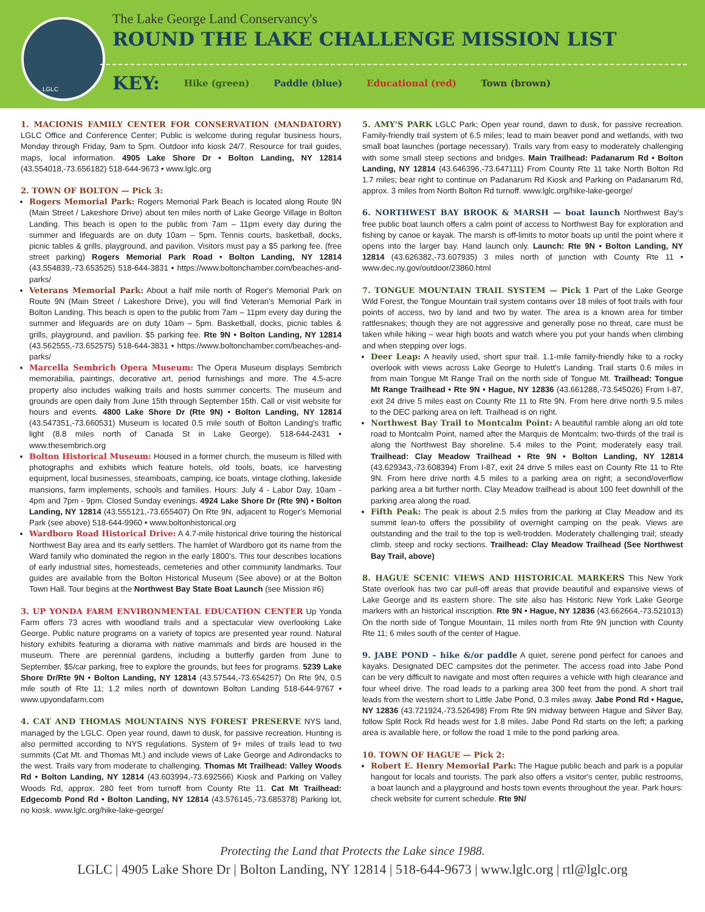The Lake George Land Conservancy's
ROUND THE LAKE CHALLENGE MISSION LIST
KEY: Hike (green) Paddle (blue) Educational (red) Town (brown)
LGLC
1. MACIONIS FAMILY CENTER FOR CONSERVATION (MANDATORY) LGLC Office and Conference Center; Public is welcome during regular business hours, Monday through Friday, 9am to 5pm. Outdoor info kiosk 24/7. Resource for trail guides, maps, local information. 4905 Lake Shore Dr • Bolton Landing, NY 12814 (43.554018,-73.656182) 518-644-9673 • www.lglc.org
2. TOWN OF BOLTON — Pick 3:
Rogers Memorial Park: Rogers Memorial Park Beach is located along Route 9N (Main Street / Lakeshore Drive) about ten miles north of Lake George Village in Bolton Landing. This beach is open to the public from 7am – 11pm every day during the summer and lifeguards are on duty 10am – 5pm. Tennis courts, basketball, docks, picnic tables & grills, playground, and pavilion. Visitors must pay a $5 parking fee. (free street parking) Rogers Memorial Park Road • Bolton Landing, NY 12814 (43.554839,-73.653525) 518-644-3831 • https://www.boltonchamber.com/beaches-and-parks/
Veterans Memorial Park: About a half mile north of Roger's Memorial Park on Route 9N (Main Street / Lakeshore Drive), you will find Veteran's Memorial Park in Bolton Landing. This beach is open to the public from 7am – 11pm every day during the summer and lifeguards are on duty 10am – 5pm. Basketball, docks, picnic tables & grills, playground, and pavilion. $5 parking fee. Rte 9N • Bolton Landing, NY 12814 (43.562555,-73.652575) 518-644-3831 • https://www.boltonchamber.com/beaches-and-parks/
Marcella Sembrich Opera Museum: The Opera Museum displays Sembrich memorabilia, paintings, decorative art, period furnishings and more. The 4.5-acre property also includes walking trails and hosts summer concerts. The museum and grounds are open daily from June 15th through September 15th. Call or visit website for hours and events. 4800 Lake Shore Dr (Rte 9N) • Bolton Landing, NY 12814 (43.547351,-73.660531) Museum is located 0.5 mile south of Bolton Landing's traffic light (8.8 miles north of Canada St in Lake George). 518-644-2431 • www.thesembrich.org
Bolton Historical Museum: Housed in a former church, the museum is filled with photographs and exhibits which feature hotels, old tools, boats, ice harvesting equipment, local businesses, steamboats, camping, ice boats, vintage clothing, lakeside mansions, farm implements, schools and families. Hours: July 4 - Labor Day, 10am - 4pm and 7pm - 9pm. Closed Sunday evenings. 4924 Lake Shore Dr (Rte 9N) • Bolton Landing, NY 12814 (43.555121,-73.655407) On Rte 9N, adjacent to Roger's Memorial Park (see above) 518-644-9960 • www.boltonhistorical.org
Wardboro Road Historical Drive: A 4.7-mile historical drive touring the historical Northwest Bay area and its early settlers. The hamlet of Wardboro got its name from the Ward family who dominated the region in the early 1800's. This tour describes locations of early industrial sites, homesteads, cemeteries and other community landmarks. Tour guides are available from the Bolton Historical Museum (See above) or at the Bolton Town Hall. Tour begins at the Northwest Bay State Boat Launch (see Mission #6)
3. UP YONDA FARM ENVIRONMENTAL EDUCATION CENTER Up Yonda Farm offers 73 acres with woodland trails and a spectacular view overlooking Lake George. Public nature programs on a variety of topics are presented year round. Natural history exhibits featuring a diorama with native mammals and birds are housed in the museum. There are perennial gardens, including a butterfly garden from June to September. $5/car parking, free to explore the grounds, but fees for programs. 5239 Lake Shore Dr/Rte 9N • Bolton Landing, NY 12814 (43.57544,-73.654257) On Rte 9N, 0.5 mile south of Rte 11; 1.2 miles north of downtown Bolton Landing 518-644-9767 • www.upyondafarm.com
4. CAT AND THOMAS MOUNTAINS NYS FOREST PRESERVE NYS land, managed by the LGLC. Open year round, dawn to dusk, for passive recreation. Hunting is also permitted according to NYS regulations. System of 9+ miles of trails lead to two summits (Cat Mt. and Thomas Mt.) and include views of Lake George and Adirondacks to the west. Trails vary from moderate to challenging. Thomas Mt Trailhead: Valley Woods Rd • Bolton Landing, NY 12814 (43.603994,-73.692566) Kiosk and Parking on Valley Woods Rd, approx. 280 feet from turnoff from County Rte 11. Cat Mt Trailhead: Edgecomb Pond Rd • Bolton Landing, NY 12814 (43.576145,-73.685378) Parking lot, no kiosk. www.lglc.org/hike-lake-george/
5. AMY'S PARK LGLC Park; Open year round, dawn to dusk, for passive recreation. Family-friendly trail system of 6.5 miles; lead to main beaver pond and wetlands, with two small boat launches (portage necessary). Trails vary from easy to moderately challenging with some small steep sections and bridges. Main Trailhead: Padanarum Rd • Bolton Landing, NY 12814 (43.646396,-73.647111) From County Rte 11 take North Bolton Rd 1.7 miles; bear right to continue on Padanarum Rd Kiosk and Parking on Padanarum Rd, approx. 3 miles from North Bolton Rd turnoff. www.lglc.org/hike-lake-george/
6. NORTHWEST BAY BROOK & MARSH — boat launch Northwest Bay's free public boat launch offers a calm point of access to Northwest Bay for exploration and fishing by canoe or kayak. The marsh is off-limits to motor boats up until the point where it opens into the larger bay. Hand launch only. Launch: Rte 9N • Bolton Landing, NY 12814 (43.626382,-73.607935) 3 miles north of junction with County Rte 11 • www.dec.ny.gov/outdoor/23860.html
7. TONGUE MOUNTAIN TRAIL SYSTEM — Pick 1 Part of the Lake George Wild Forest, the Tongue Mountain trail system contains over 18 miles of foot trails with four points of access, two by land and two by water. The area is a known area for timber rattlesnakes; though they are not aggressive and generally pose no threat, care must be taken while hiking – wear high boots and watch where you put your hands when climbing and when stepping over logs.
Deer Leap: A heavily used, short spur trail. 1.1-mile family-friendly hike to a rocky overlook with views across Lake George to Hulett's Landing. Trail starts 0.6 miles in from main Tongue Mt Range Trail on the north side of Tongue Mt. Trailhead: Tongue Mt Range Trailhead • Rte 9N • Hague, NY 12836 (43.661288,-73.545026) From I-87, exit 24 drive 5 miles east on County Rte 11 to Rte 9N. From here drive north 9.5 miles to the DEC parking area on left. Trailhead is on right.
Northwest Bay Trail to Montcalm Point: A beautiful ramble along an old tote road to Montcalm Point, named after the Marquis de Montcalm; two-thirds of the trail is along the Northwest Bay shoreline. 5.4 miles to the Point; moderately easy trail. Trailhead: Clay Meadow Trailhead • Rte 9N • Bolton Landing, NY 12814 (43.629343,-73.608394) From I-87, exit 24 drive 5 miles east on County Rte 11 to Rte 9N. From here drive north 4.5 miles to a parking area on right; a second/overflow parking area a bit further north. Clay Meadow trailhead is about 100 feet downhill of the parking area along the road.
Fifth Peak: The peak is about 2.5 miles from the parking at Clay Meadow and its summit lean-to offers the possibility of overnight camping on the peak. Views are outstanding and the trail to the top is well-trodden. Moderately challenging trail; steady climb, steep and rocky sections. Trailhead: Clay Meadow Trailhead (See Northwest Bay Trail, above)
8. HAGUE SCENIC VIEWS AND HISTORICAL MARKERS This New York State overlook has two car pull-off areas that provide beautiful and expansive views of Lake George and its eastern shore. The site also has Historic New York Lake George markers with an historical inscription. Rte 9N • Hague, NY 12836 (43.662664,-73.521013) On the north side of Tongue Mountain, 11 miles north from Rte 9N junction with County Rte 11; 6 miles south of the center of Hague.
9. JABE POND – hike &/or paddle A quiet, serene pond perfect for canoes and kayaks. Designated DEC campsites dot the perimeter. The access road into Jabe Pond can be very difficult to navigate and most often requires a vehicle with high clearance and four wheel drive. The road leads to a parking area 300 feet from the pond. A short trail leads from the western short to Little Jabe Pond, 0.3 miles away. Jabe Pond Rd • Hague, NY 12836 (43.721924,-73.526498) From Rte 9N midway between Hague and Silver Bay, follow Split Rock Rd heads west for 1.8 miles. Jabe Pond Rd starts on the left; a parking area is available here, or follow the road 1 mile to the pond parking area.
10. TOWN OF HAGUE — Pick 2:
Robert E. Henry Memorial Park: The Hague public beach and park is a popular hangout for locals and tourists. The park also offers a visitor's center, public restrooms, a boat launch and a playground and hosts town events throughout the year. Park hours: check website for current schedule. Rte 9N/
Protecting the Land that Protects the Lake since 1988.
LGLC | 4905 Lake Shore Dr | Bolton Landing, NY 12814 | 518-644-9673 | www.lglc.org | rtl@lglc.org